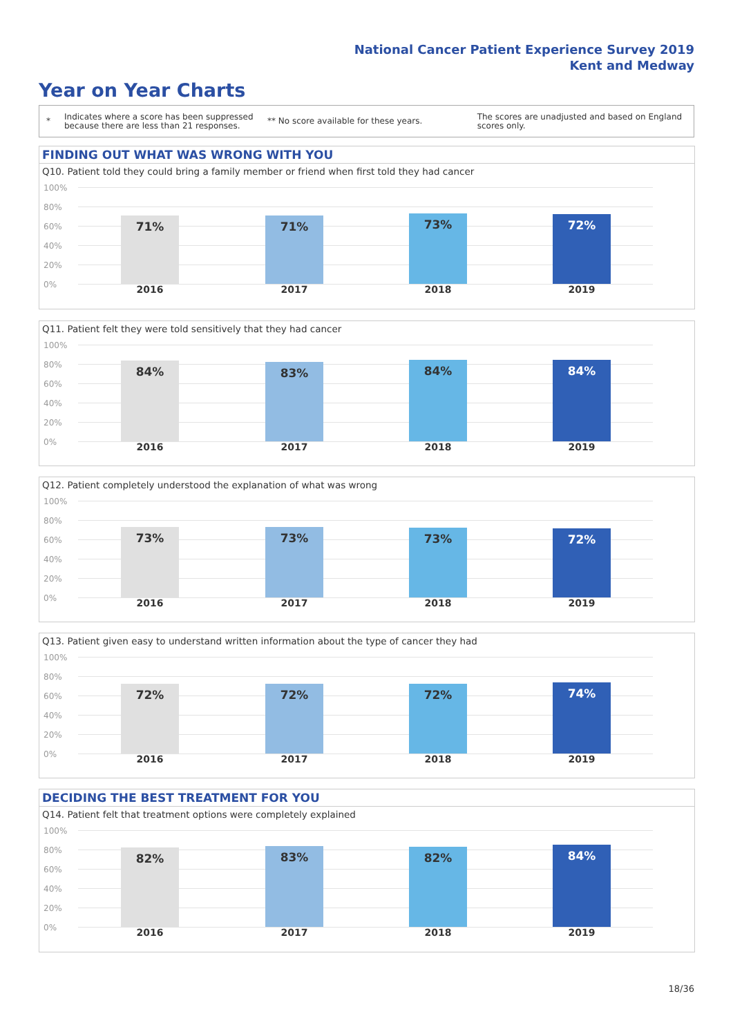National Cancer Patient Experience Survey 2019
Kent and Medway
Year on Year Charts
*
Indicates where a score has been suppressed because there are less than 21 responses.
** No score available for these years.
The scores are unadjusted and based on England scores only.
FINDING OUT WHAT WAS WRONG WITH YOU
Q10. Patient told they could bring a family member or friend when first told they had cancer
100%
80%
60%
40%
20%
0%
71%
2016
71%
2017
73%
2018
72%
2019
Q11. Patient felt they were told sensitively that they had cancer
100%
80%
60%
40%
20%
0%
84%
2016
83%
2017
84%
2018
84%
2019
Q12. Patient completely understood the explanation of what was wrong
100%
80%
60%
40%
20%
0%
73%
2016
73%
2017
73%
2018
72%
2019
Q13. Patient given easy to understand written information about the type of cancer they had
100%
80%
60%
40%
20%
0%
72%
2016
72%
2017
72%
2018
74%
2019
DECIDING THE BEST TREATMENT FOR YOU
Q14. Patient felt that treatment options were completely explained
100%
80%
60%
40%
20%
0%
82%
2016
83%
2017
82%
2018
84%
2019
18/36